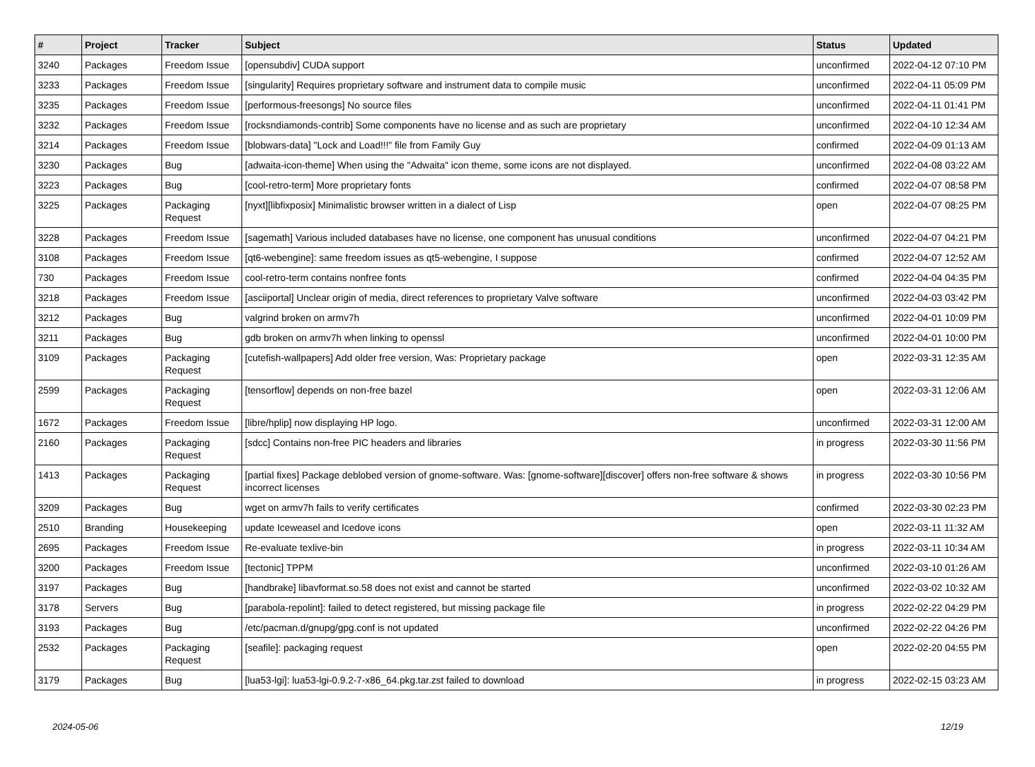| # | Project | Tracker | Subject | Status | Updated |
| --- | --- | --- | --- | --- | --- |
| 3240 | Packages | Freedom Issue | [opensubdiv] CUDA support | unconfirmed | 2022-04-12 07:10 PM |
| 3233 | Packages | Freedom Issue | [singularity] Requires proprietary software and instrument data to compile music | unconfirmed | 2022-04-11 05:09 PM |
| 3235 | Packages | Freedom Issue | [performous-freesongs] No source files | unconfirmed | 2022-04-11 01:41 PM |
| 3232 | Packages | Freedom Issue | [rocksndiamonds-contrib] Some components have no license and as such are proprietary | unconfirmed | 2022-04-10 12:34 AM |
| 3214 | Packages | Freedom Issue | [blobwars-data] "Lock and Load!!!" file from Family Guy | confirmed | 2022-04-09 01:13 AM |
| 3230 | Packages | Bug | [adwaita-icon-theme] When using the "Adwaita" icon theme, some icons are not displayed. | unconfirmed | 2022-04-08 03:22 AM |
| 3223 | Packages | Bug | [cool-retro-term] More proprietary fonts | confirmed | 2022-04-07 08:58 PM |
| 3225 | Packages | Packaging Request | [nyxt][libfixposix] Minimalistic browser written in a dialect of Lisp | open | 2022-04-07 08:25 PM |
| 3228 | Packages | Freedom Issue | [sagemath] Various included databases have no license, one component has unusual conditions | unconfirmed | 2022-04-07 04:21 PM |
| 3108 | Packages | Freedom Issue | [qt6-webengine]: same freedom issues as qt5-webengine, I suppose | confirmed | 2022-04-07 12:52 AM |
| 730 | Packages | Freedom Issue | cool-retro-term contains nonfree fonts | confirmed | 2022-04-04 04:35 PM |
| 3218 | Packages | Freedom Issue | [asciiportal] Unclear origin of media, direct references to proprietary Valve software | unconfirmed | 2022-04-03 03:42 PM |
| 3212 | Packages | Bug | valgrind broken on armv7h | unconfirmed | 2022-04-01 10:09 PM |
| 3211 | Packages | Bug | gdb broken on armv7h when linking to openssl | unconfirmed | 2022-04-01 10:00 PM |
| 3109 | Packages | Packaging Request | [cutefish-wallpapers] Add older free version, Was: Proprietary package | open | 2022-03-31 12:35 AM |
| 2599 | Packages | Packaging Request | [tensorflow] depends on non-free bazel | open | 2022-03-31 12:06 AM |
| 1672 | Packages | Freedom Issue | [libre/hplip] now displaying HP logo. | unconfirmed | 2022-03-31 12:00 AM |
| 2160 | Packages | Packaging Request | [sdcc] Contains non-free PIC headers and libraries | in progress | 2022-03-30 11:56 PM |
| 1413 | Packages | Packaging Request | [partial fixes] Package deblobed version of gnome-software. Was: [gnome-software][discover] offers non-free software & shows incorrect licenses | in progress | 2022-03-30 10:56 PM |
| 3209 | Packages | Bug | wget on armv7h fails to verify certificates | confirmed | 2022-03-30 02:23 PM |
| 2510 | Branding | Housekeeping | update Iceweasel and Icedove icons | open | 2022-03-11 11:32 AM |
| 2695 | Packages | Freedom Issue | Re-evaluate texlive-bin | in progress | 2022-03-11 10:34 AM |
| 3200 | Packages | Freedom Issue | [tectonic] TPPM | unconfirmed | 2022-03-10 01:26 AM |
| 3197 | Packages | Bug | [handbrake] libavformat.so.58 does not exist and cannot be started | unconfirmed | 2022-03-02 10:32 AM |
| 3178 | Servers | Bug | [parabola-repolint]: failed to detect registered, but missing package file | in progress | 2022-02-22 04:29 PM |
| 3193 | Packages | Bug | /etc/pacman.d/gnupg/gpg.conf is not updated | unconfirmed | 2022-02-22 04:26 PM |
| 2532 | Packages | Packaging Request | [seafile]: packaging request | open | 2022-02-20 04:55 PM |
| 3179 | Packages | Bug | [lua53-lgi]: lua53-lgi-0.9.2-7-x86_64.pkg.tar.zst failed to download | in progress | 2022-02-15 03:23 AM |
2024-05-06 12/19